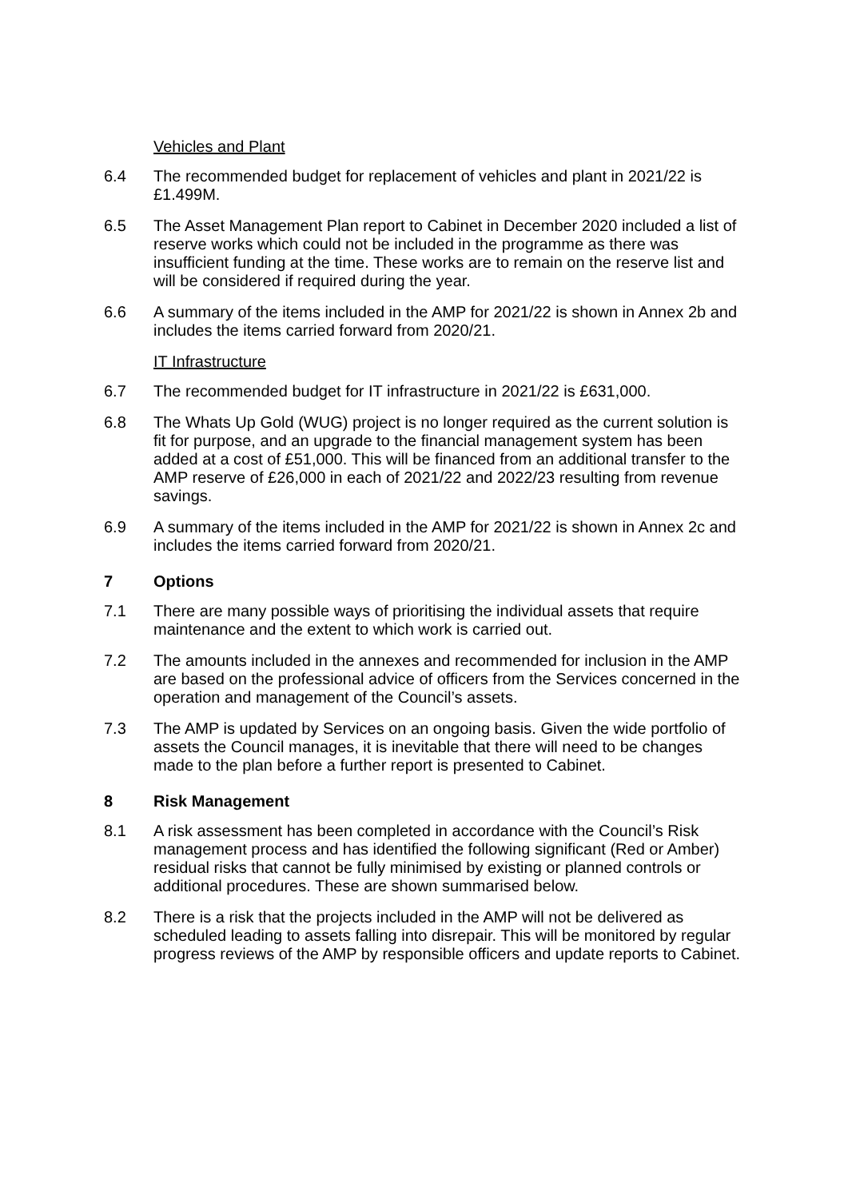Vehicles and Plant
6.4 The recommended budget for replacement of vehicles and plant in 2021/22 is £1.499M.
6.5 The Asset Management Plan report to Cabinet in December 2020 included a list of reserve works which could not be included in the programme as there was insufficient funding at the time. These works are to remain on the reserve list and will be considered if required during the year.
6.6 A summary of the items included in the AMP for 2021/22 is shown in Annex 2b and includes the items carried forward from 2020/21.
IT Infrastructure
6.7 The recommended budget for IT infrastructure in 2021/22 is £631,000.
6.8 The Whats Up Gold (WUG) project is no longer required as the current solution is fit for purpose, and an upgrade to the financial management system has been added at a cost of £51,000. This will be financed from an additional transfer to the AMP reserve of £26,000 in each of 2021/22 and 2022/23 resulting from revenue savings.
6.9 A summary of the items included in the AMP for 2021/22 is shown in Annex 2c and includes the items carried forward from 2020/21.
7 Options
7.1 There are many possible ways of prioritising the individual assets that require maintenance and the extent to which work is carried out.
7.2 The amounts included in the annexes and recommended for inclusion in the AMP are based on the professional advice of officers from the Services concerned in the operation and management of the Council’s assets.
7.3 The AMP is updated by Services on an ongoing basis. Given the wide portfolio of assets the Council manages, it is inevitable that there will need to be changes made to the plan before a further report is presented to Cabinet.
8 Risk Management
8.1 A risk assessment has been completed in accordance with the Council’s Risk management process and has identified the following significant (Red or Amber) residual risks that cannot be fully minimised by existing or planned controls or additional procedures. These are shown summarised below.
8.2 There is a risk that the projects included in the AMP will not be delivered as scheduled leading to assets falling into disrepair. This will be monitored by regular progress reviews of the AMP by responsible officers and update reports to Cabinet.